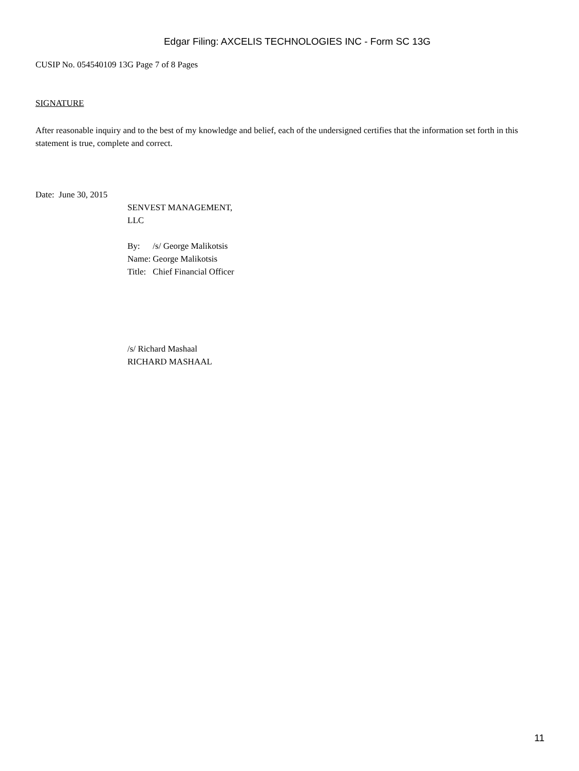Edgar Filing: AXCELIS TECHNOLOGIES INC - Form SC 13G
CUSIP No. 054540109 13G Page 7 of 8 Pages
SIGNATURE
After reasonable inquiry and to the best of my knowledge and belief, each of the undersigned certifies that the information set forth in this statement is true, complete and correct.
Date: June 30, 2015
SENVEST MANAGEMENT,
LLC
| By: | /s/ George Malikotsis |
| Name: | George Malikotsis |
| Title: | Chief Financial Officer |
/s/ Richard Mashaal
RICHARD MASHAAL
11